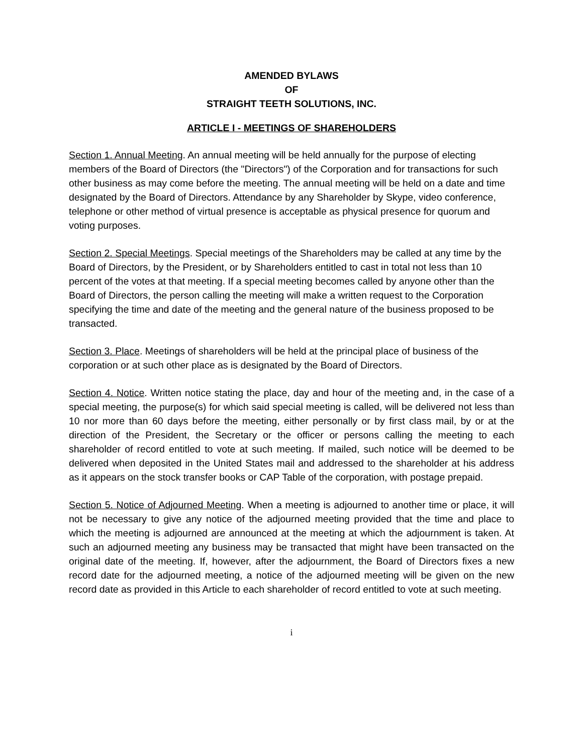AMENDED BYLAWS
OF
STRAIGHT TEETH SOLUTIONS, INC.
ARTICLE I - MEETINGS OF SHAREHOLDERS
Section 1. Annual Meeting. An annual meeting will be held annually for the purpose of electing members of the Board of Directors (the "Directors") of the Corporation and for transactions for such other business as may come before the meeting. The annual meeting will be held on a date and time designated by the Board of Directors. Attendance by any Shareholder by Skype, video conference, telephone or other method of virtual presence is acceptable as physical presence for quorum and voting purposes.
Section 2. Special Meetings. Special meetings of the Shareholders may be called at any time by the Board of Directors, by the President, or by Shareholders entitled to cast in total not less than 10 percent of the votes at that meeting. If a special meeting becomes called by anyone other than the Board of Directors, the person calling the meeting will make a written request to the Corporation specifying the time and date of the meeting and the general nature of the business proposed to be transacted.
Section 3. Place. Meetings of shareholders will be held at the principal place of business of the corporation or at such other place as is designated by the Board of Directors.
Section 4. Notice. Written notice stating the place, day and hour of the meeting and, in the case of a special meeting, the purpose(s) for which said special meeting is called, will be delivered not less than 10 nor more than 60 days before the meeting, either personally or by first class mail, by or at the direction of the President, the Secretary or the officer or persons calling the meeting to each shareholder of record entitled to vote at such meeting. If mailed, such notice will be deemed to be delivered when deposited in the United States mail and addressed to the shareholder at his address as it appears on the stock transfer books or CAP Table of the corporation, with postage prepaid.
Section 5. Notice of Adjourned Meeting. When a meeting is adjourned to another time or place, it will not be necessary to give any notice of the adjourned meeting provided that the time and place to which the meeting is adjourned are announced at the meeting at which the adjournment is taken. At such an adjourned meeting any business may be transacted that might have been transacted on the original date of the meeting. If, however, after the adjournment, the Board of Directors fixes a new record date for the adjourned meeting, a notice of the adjourned meeting will be given on the new record date as provided in this Article to each shareholder of record entitled to vote at such meeting.
i